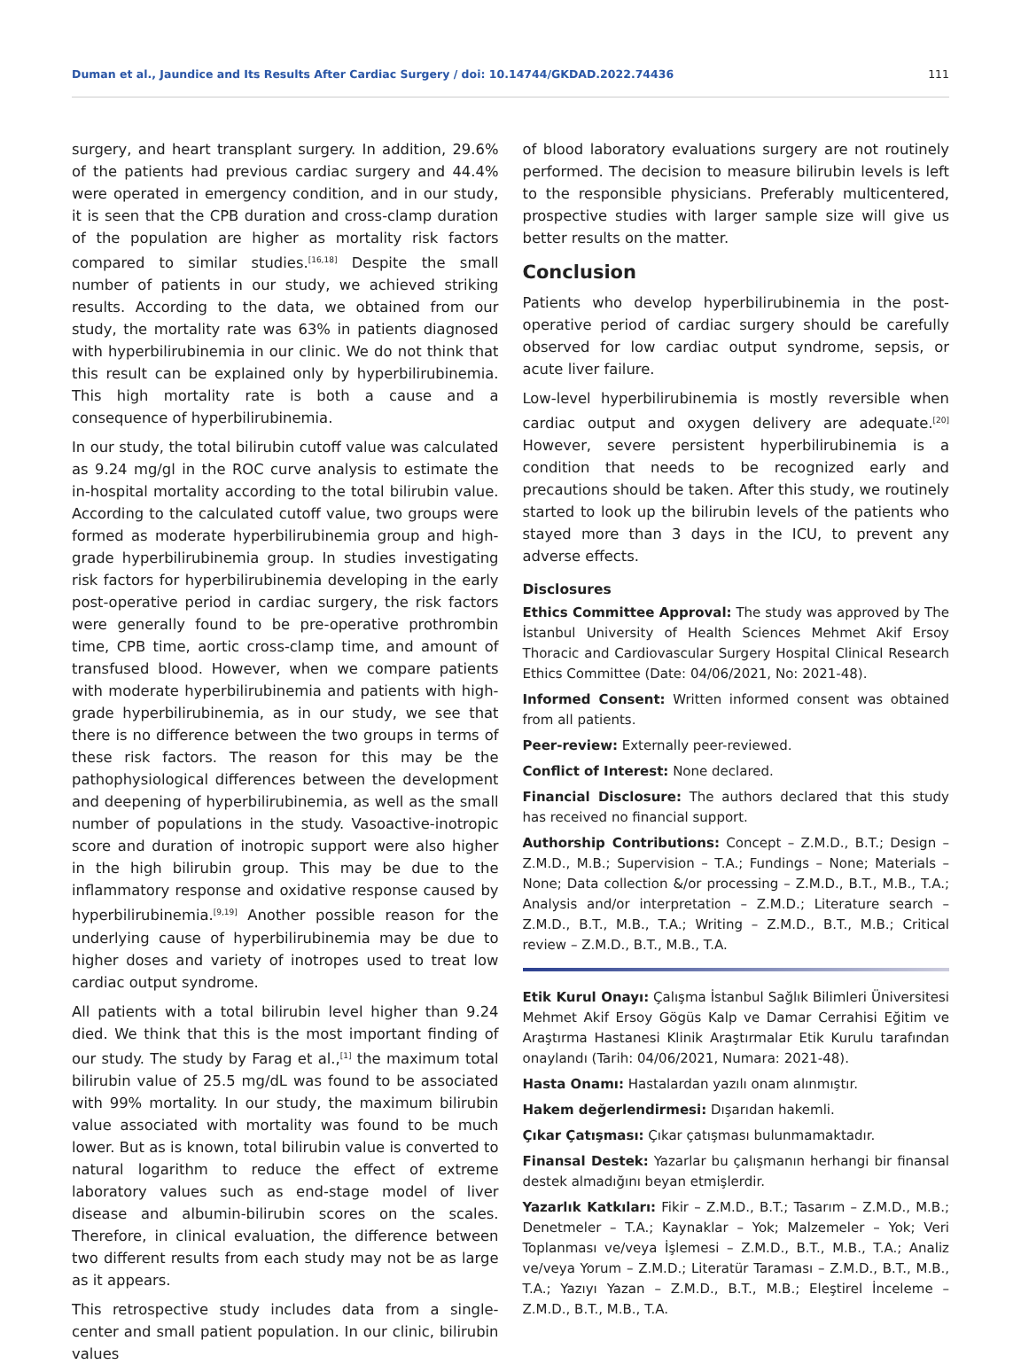Duman et al., Jaundice and Its Results After Cardiac Surgery / doi: 10.14744/GKDAD.2022.74436 111
surgery, and heart transplant surgery. In addition, 29.6% of the patients had previous cardiac surgery and 44.4% were operated in emergency condition, and in our study, it is seen that the CPB duration and cross-clamp duration of the population are higher as mortality risk factors compared to similar studies.<sup>[16,18]</sup> Despite the small number of patients in our study, we achieved striking results. According to the data, we obtained from our study, the mortality rate was 63% in patients diagnosed with hyperbilirubinemia in our clinic. We do not think that this result can be explained only by hyperbilirubinemia. This high mortality rate is both a cause and a consequence of hyperbilirubinemia.
In our study, the total bilirubin cutoff value was calculated as 9.24 mg/gl in the ROC curve analysis to estimate the in-hospital mortality according to the total bilirubin value. According to the calculated cutoff value, two groups were formed as moderate hyperbilirubinemia group and high-grade hyperbilirubinemia group. In studies investigating risk factors for hyperbilirubinemia developing in the early post-operative period in cardiac surgery, the risk factors were generally found to be pre-operative prothrombin time, CPB time, aortic cross-clamp time, and amount of transfused blood. However, when we compare patients with moderate hyperbilirubinemia and patients with high-grade hyperbilirubinemia, as in our study, we see that there is no difference between the two groups in terms of these risk factors. The reason for this may be the pathophysiological differences between the development and deepening of hyperbilirubinemia, as well as the small number of populations in the study. Vasoactive-inotropic score and duration of inotropic support were also higher in the high bilirubin group. This may be due to the inflammatory response and oxidative response caused by hyperbilirubinemia.<sup>[9,19]</sup> Another possible reason for the underlying cause of hyperbilirubinemia may be due to higher doses and variety of inotropes used to treat low cardiac output syndrome.
All patients with a total bilirubin level higher than 9.24 died. We think that this is the most important finding of our study. The study by Farag et al.,<sup>[1]</sup> the maximum total bilirubin value of 25.5 mg/dL was found to be associated with 99% mortality. In our study, the maximum bilirubin value associated with mortality was found to be much lower. But as is known, total bilirubin value is converted to natural logarithm to reduce the effect of extreme laboratory values such as end-stage model of liver disease and albumin-bilirubin scores on the scales. Therefore, in clinical evaluation, the difference between two different results from each study may not be as large as it appears.
This retrospective study includes data from a single-center and small patient population. In our clinic, bilirubin values
of blood laboratory evaluations surgery are not routinely performed. The decision to measure bilirubin levels is left to the responsible physicians. Preferably multicentered, prospective studies with larger sample size will give us better results on the matter.
Conclusion
Patients who develop hyperbilirubinemia in the post-operative period of cardiac surgery should be carefully observed for low cardiac output syndrome, sepsis, or acute liver failure.
Low-level hyperbilirubinemia is mostly reversible when cardiac output and oxygen delivery are adequate.<sup>[20]</sup> However, severe persistent hyperbilirubinemia is a condition that needs to be recognized early and precautions should be taken. After this study, we routinely started to look up the bilirubin levels of the patients who stayed more than 3 days in the ICU, to prevent any adverse effects.
Disclosures
Ethics Committee Approval: The study was approved by The İstanbul University of Health Sciences Mehmet Akif Ersoy Thoracic and Cardiovascular Surgery Hospital Clinical Research Ethics Committee (Date: 04/06/2021, No: 2021-48).
Informed Consent: Written informed consent was obtained from all patients.
Peer-review: Externally peer-reviewed.
Conflict of Interest: None declared.
Financial Disclosure: The authors declared that this study has received no financial support.
Authorship Contributions: Concept – Z.M.D., B.T.; Design – Z.M.D., M.B.; Supervision – T.A.; Fundings – None; Materials – None; Data collection &/or processing – Z.M.D., B.T., M.B., T.A.; Analysis and/or interpretation – Z.M.D.; Literature search – Z.M.D., B.T., M.B., T.A.; Writing – Z.M.D., B.T., M.B.; Critical review – Z.M.D., B.T., M.B., T.A.
Etik Kurul Onayı: Çalışma İstanbul Sağlık Bilimleri Üniversitesi Mehmet Akif Ersoy Gögüs Kalp ve Damar Cerrahisi Eğitim ve Araştırma Hastanesi Klinik Araştırmalar Etik Kurulu tarafından onaylandı (Tarih: 04/06/2021, Numara: 2021-48).
Hasta Onamı: Hastalardan yazılı onam alınmıştır.
Hakem değerlendirmesi: Dışarıdan hakemli.
Çıkar Çatışması: Çıkar çatışması bulunmamaktadır.
Finansal Destek: Yazarlar bu çalışmanın herhangi bir finansal destek almadığını beyan etmişlerdir.
Yazarlık Katkıları: Fikir – Z.M.D., B.T.; Tasarım – Z.M.D., M.B.; Denetmeler – T.A.; Kaynaklar – Yok; Malzemeler – Yok; Veri Toplanması ve/veya İşlemesi – Z.M.D., B.T., M.B., T.A.; Analiz ve/veya Yorum – Z.M.D.; Literatür Taraması – Z.M.D., B.T., M.B., T.A.; Yazıyı Yazan – Z.M.D., B.T., M.B.; Eleştirel İnceleme – Z.M.D., B.T., M.B., T.A.